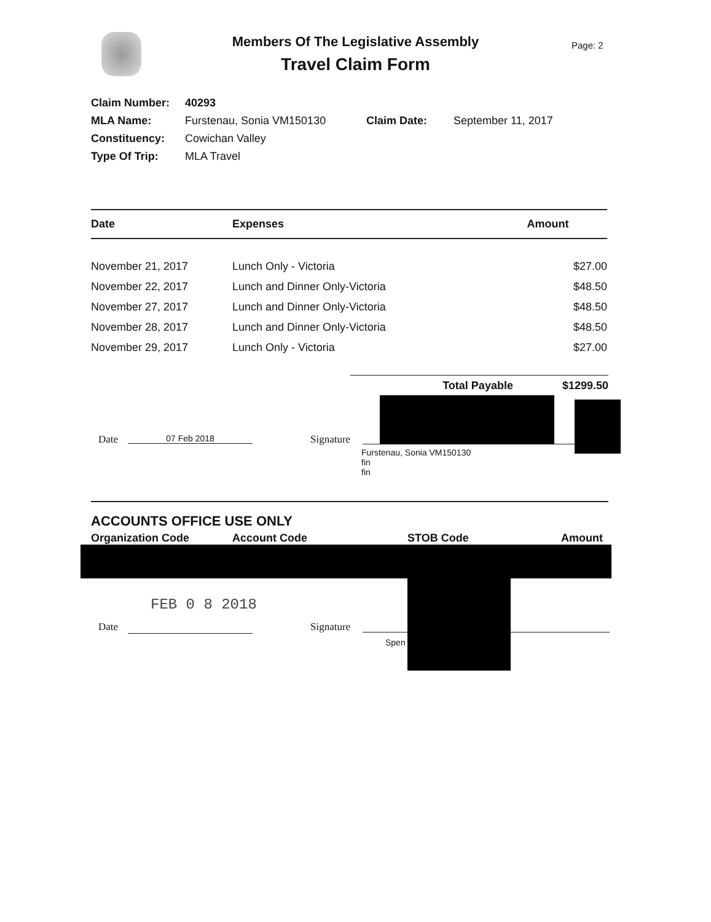Members Of The Legislative Assembly
Travel Claim Form
Page: 2
| Claim Number: | 40293 | | |
| MLA Name: | Furstenau, Sonia VM150130 | Claim Date: | September 11, 2017 |
| Constituency: | Cowichan Valley | | |
| Type Of Trip: | MLA Travel | | |
| Date | Expenses | Amount |
| --- | --- | --- |
| November 21, 2017 | Lunch Only - Victoria | $27.00 |
| November 22, 2017 | Lunch and Dinner Only-Victoria | $48.50 |
| November 27, 2017 | Lunch and Dinner Only-Victoria | $48.50 |
| November 28, 2017 | Lunch and Dinner Only-Victoria | $48.50 |
| November 29, 2017 | Lunch Only - Victoria | $27.00 |
Total Payable $1299.50
Date 07 Feb 2018 Signature
Furstenau, Sonia VM150130
fin
fin
ACCOUNTS OFFICE USE ONLY
Organization Code Account Code STOB Code Amount
FEB 0 8 2018
Date Signature
Spen